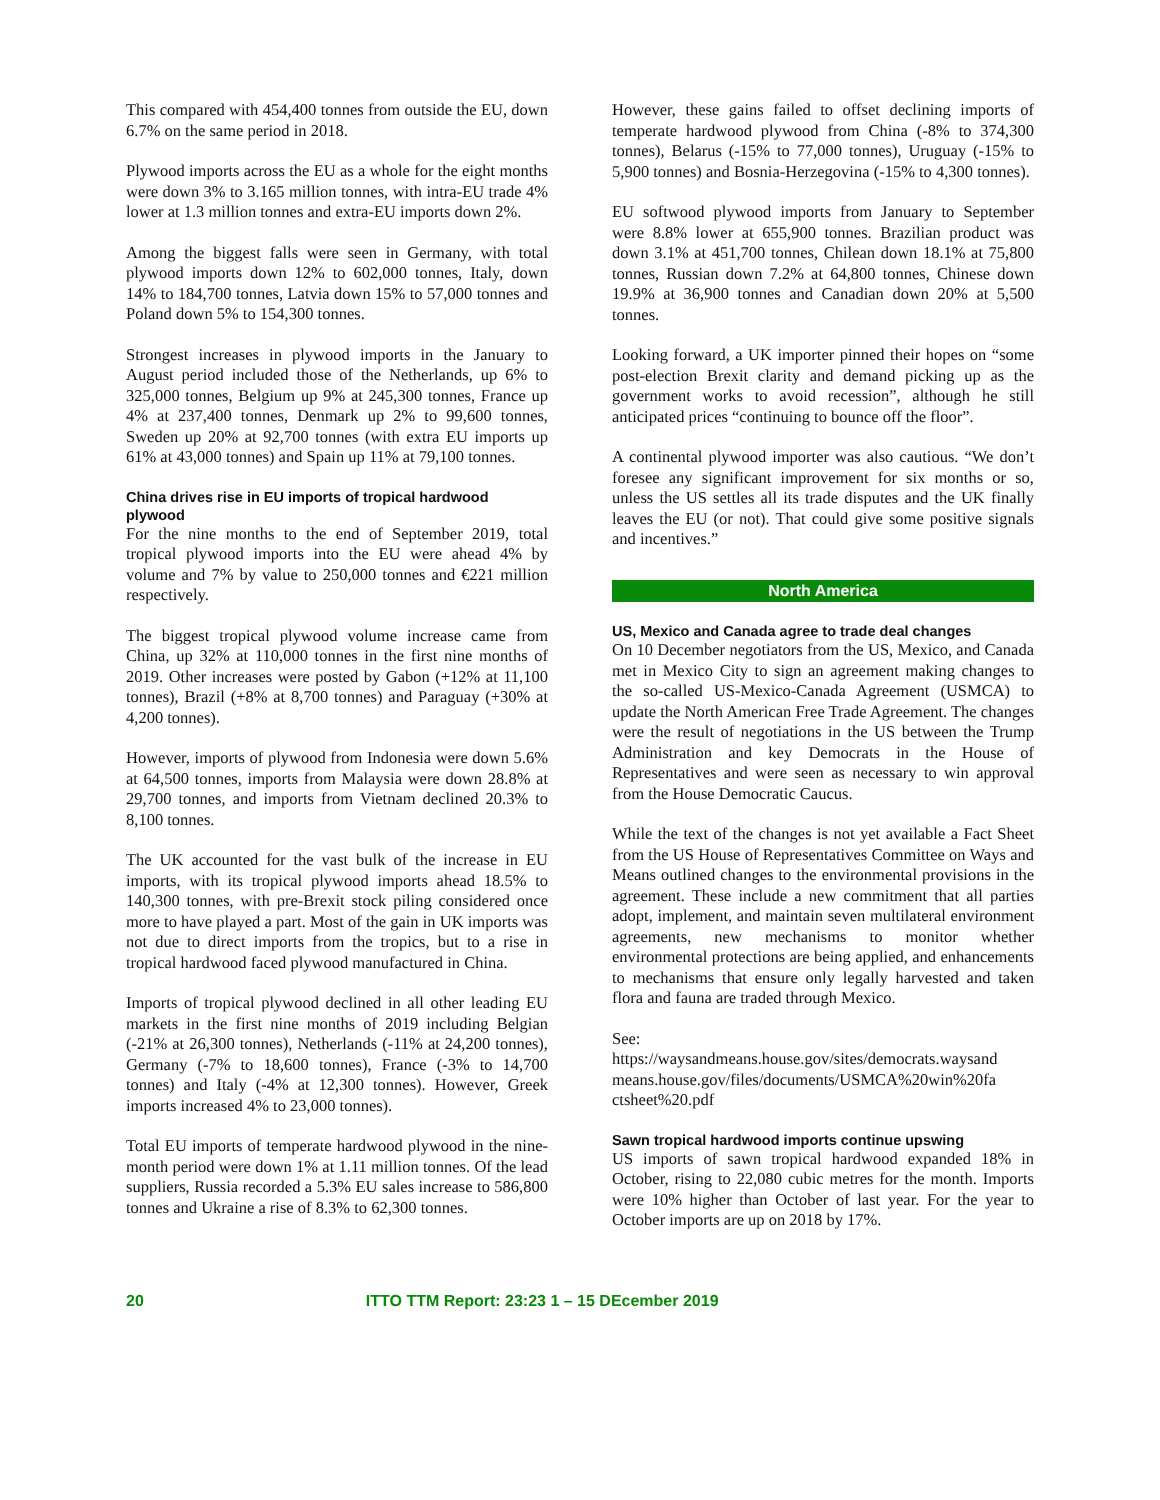This compared with 454,400 tonnes from outside the EU, down 6.7% on the same period in 2018.
Plywood imports across the EU as a whole for the eight months were down 3% to 3.165 million tonnes, with intra-EU trade 4% lower at 1.3 million tonnes and extra-EU imports down 2%.
Among the biggest falls were seen in Germany, with total plywood imports down 12% to 602,000 tonnes, Italy, down 14% to 184,700 tonnes, Latvia down 15% to 57,000 tonnes and Poland down 5% to 154,300 tonnes.
Strongest increases in plywood imports in the January to August period included those of the Netherlands, up 6% to 325,000 tonnes, Belgium up 9% at 245,300 tonnes, France up 4% at 237,400 tonnes, Denmark up 2% to 99,600 tonnes, Sweden up 20% at 92,700 tonnes (with extra EU imports up 61% at 43,000 tonnes) and Spain up 11% at 79,100 tonnes.
China drives rise in EU imports of tropical hardwood plywood
For the nine months to the end of September 2019, total tropical plywood imports into the EU were ahead 4% by volume and 7% by value to 250,000 tonnes and €221 million respectively.
The biggest tropical plywood volume increase came from China, up 32% at 110,000 tonnes in the first nine months of 2019. Other increases were posted by Gabon (+12% at 11,100 tonnes), Brazil (+8% at 8,700 tonnes) and Paraguay (+30% at 4,200 tonnes).
However, imports of plywood from Indonesia were down 5.6% at 64,500 tonnes, imports from Malaysia were down 28.8% at 29,700 tonnes, and imports from Vietnam declined 20.3% to 8,100 tonnes.
The UK accounted for the vast bulk of the increase in EU imports, with its tropical plywood imports ahead 18.5% to 140,300 tonnes, with pre-Brexit stock piling considered once more to have played a part. Most of the gain in UK imports was not due to direct imports from the tropics, but to a rise in tropical hardwood faced plywood manufactured in China.
Imports of tropical plywood declined in all other leading EU markets in the first nine months of 2019 including Belgian (-21% at 26,300 tonnes), Netherlands (-11% at 24,200 tonnes), Germany (-7% to 18,600 tonnes), France (-3% to 14,700 tonnes) and Italy (-4% at 12,300 tonnes). However, Greek imports increased 4% to 23,000 tonnes).
Total EU imports of temperate hardwood plywood in the nine-month period were down 1% at 1.11 million tonnes. Of the lead suppliers, Russia recorded a 5.3% EU sales increase to 586,800 tonnes and Ukraine a rise of 8.3% to 62,300 tonnes.
However, these gains failed to offset declining imports of temperate hardwood plywood from China (-8% to 374,300 tonnes), Belarus (-15% to 77,000 tonnes), Uruguay (-15% to 5,900 tonnes) and Bosnia-Herzegovina (-15% to 4,300 tonnes).
EU softwood plywood imports from January to September were 8.8% lower at 655,900 tonnes. Brazilian product was down 3.1% at 451,700 tonnes, Chilean down 18.1% at 75,800 tonnes, Russian down 7.2% at 64,800 tonnes, Chinese down 19.9% at 36,900 tonnes and Canadian down 20% at 5,500 tonnes.
Looking forward, a UK importer pinned their hopes on “some post-election Brexit clarity and demand picking up as the government works to avoid recession”, although he still anticipated prices “continuing to bounce off the floor”.
A continental plywood importer was also cautious. “We don’t foresee any significant improvement for six months or so, unless the US settles all its trade disputes and the UK finally leaves the EU (or not). That could give some positive signals and incentives.”
North America
US, Mexico and Canada agree to trade deal changes
On 10 December negotiators from the US, Mexico, and Canada met in Mexico City to sign an agreement making changes to the so-called US-Mexico-Canada Agreement (USMCA) to update the North American Free Trade Agreement. The changes were the result of negotiations in the US between the Trump Administration and key Democrats in the House of Representatives and were seen as necessary to win approval from the House Democratic Caucus.
While the text of the changes is not yet available a Fact Sheet from the US House of Representatives Committee on Ways and Means outlined changes to the environmental provisions in the agreement. These include a new commitment that all parties adopt, implement, and maintain seven multilateral environment agreements, new mechanisms to monitor whether environmental protections are being applied, and enhancements to mechanisms that ensure only legally harvested and taken flora and fauna are traded through Mexico.
See:
https://waysandmeans.house.gov/sites/democrats.waysand means.house.gov/files/documents/USMCA%20win%20fa ctsheet%20.pdf
Sawn tropical hardwood imports continue upswing
US imports of sawn tropical hardwood expanded 18% in October, rising to 22,080 cubic metres for the month. Imports were 10% higher than October of last year. For the year to October imports are up on 2018 by 17%.
20 ITTO TTM Report: 23:23 1 – 15 DEcember 2019